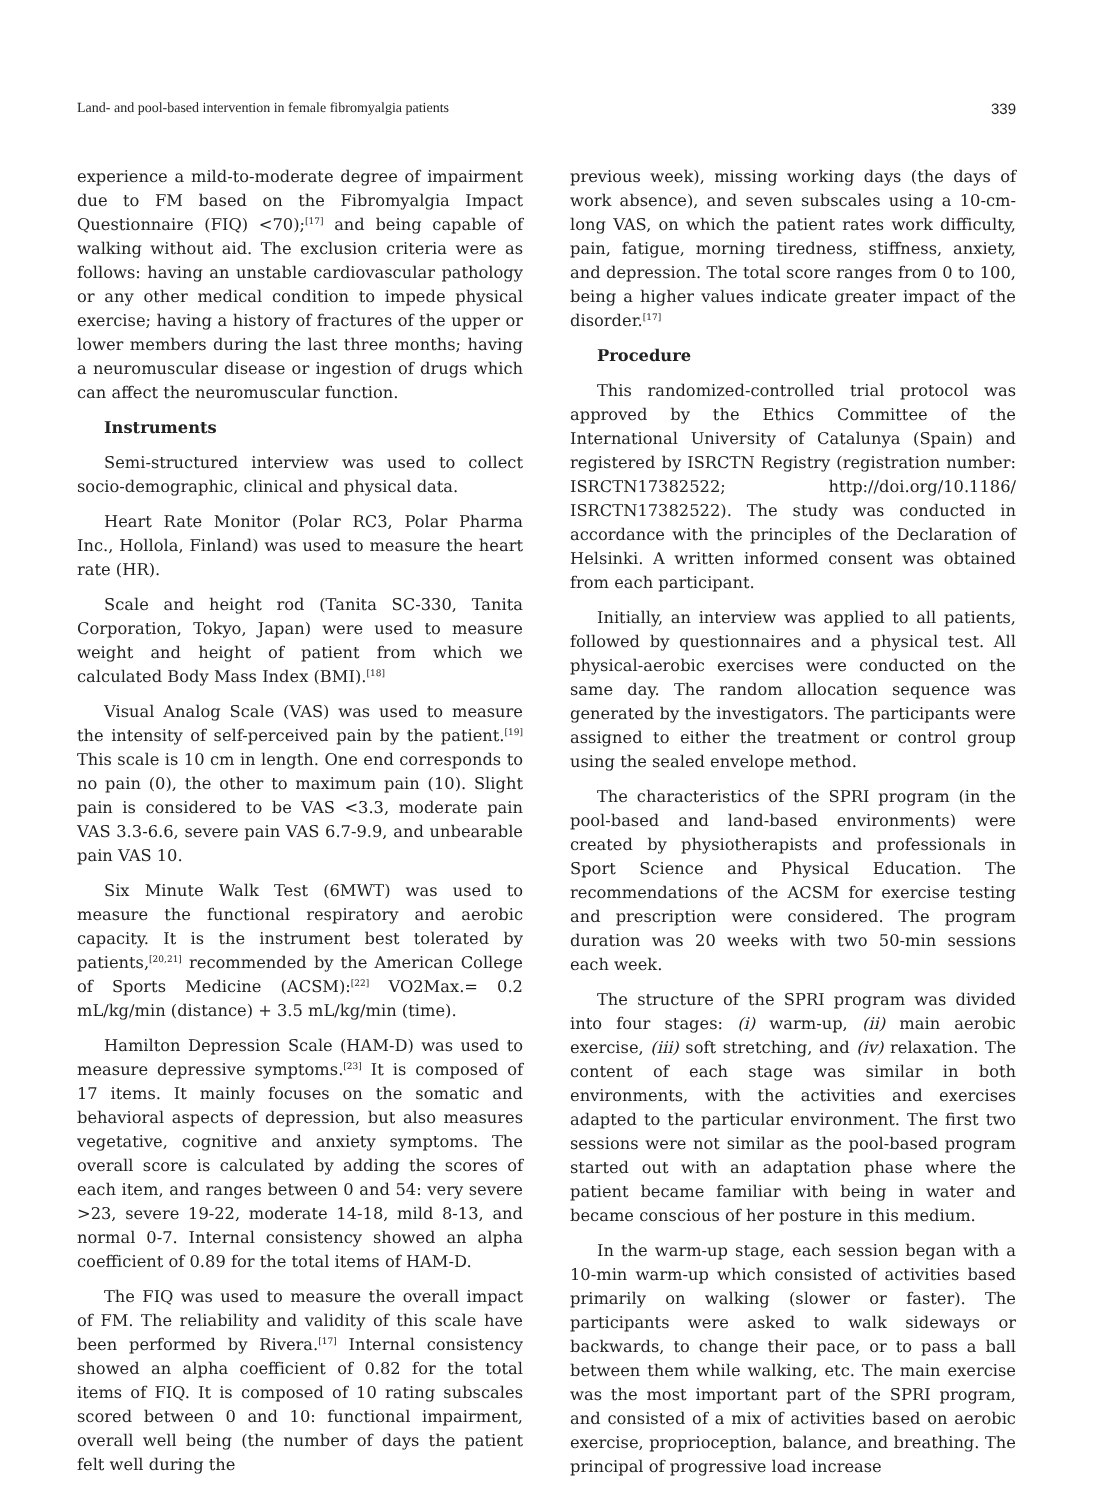Land- and pool-based intervention in female fibromyalgia patients 339
experience a mild-to-moderate degree of impairment due to FM based on the Fibromyalgia Impact Questionnaire (FIQ) <70);<sup>[17]</sup> and being capable of walking without aid. The exclusion criteria were as follows: having an unstable cardiovascular pathology or any other medical condition to impede physical exercise; having a history of fractures of the upper or lower members during the last three months; having a neuromuscular disease or ingestion of drugs which can affect the neuromuscular function.
Instruments
Semi-structured interview was used to collect socio-demographic, clinical and physical data.
Heart Rate Monitor (Polar RC3, Polar Pharma Inc., Hollola, Finland) was used to measure the heart rate (HR).
Scale and height rod (Tanita SC-330, Tanita Corporation, Tokyo, Japan) were used to measure weight and height of patient from which we calculated Body Mass Index (BMI).<sup>[18]</sup>
Visual Analog Scale (VAS) was used to measure the intensity of self-perceived pain by the patient.<sup>[19]</sup> This scale is 10 cm in length. One end corresponds to no pain (0), the other to maximum pain (10). Slight pain is considered to be VAS <3.3, moderate pain VAS 3.3-6.6, severe pain VAS 6.7-9.9, and unbearable pain VAS 10.
Six Minute Walk Test (6MWT) was used to measure the functional respiratory and aerobic capacity. It is the instrument best tolerated by patients,<sup>[20,21]</sup> recommended by the American College of Sports Medicine (ACSM):<sup>[22]</sup> VO2Max.= 0.2 mL/kg/min (distance) + 3.5 mL/kg/min (time).
Hamilton Depression Scale (HAM-D) was used to measure depressive symptoms.<sup>[23]</sup> It is composed of 17 items. It mainly focuses on the somatic and behavioral aspects of depression, but also measures vegetative, cognitive and anxiety symptoms. The overall score is calculated by adding the scores of each item, and ranges between 0 and 54: very severe >23, severe 19-22, moderate 14-18, mild 8-13, and normal 0-7. Internal consistency showed an alpha coefficient of 0.89 for the total items of HAM-D.
The FIQ was used to measure the overall impact of FM. The reliability and validity of this scale have been performed by Rivera.<sup>[17]</sup> Internal consistency showed an alpha coefficient of 0.82 for the total items of FIQ. It is composed of 10 rating subscales scored between 0 and 10: functional impairment, overall well being (the number of days the patient felt well during the
previous week), missing working days (the days of work absence), and seven subscales using a 10-cm-long VAS, on which the patient rates work difficulty, pain, fatigue, morning tiredness, stiffness, anxiety, and depression. The total score ranges from 0 to 100, being a higher values indicate greater impact of the disorder.<sup>[17]</sup>
Procedure
This randomized-controlled trial protocol was approved by the Ethics Committee of the International University of Catalunya (Spain) and registered by ISRCTN Registry (registration number: ISRCTN17382522; http://doi.org/10.1186/ ISRCTN17382522). The study was conducted in accordance with the principles of the Declaration of Helsinki. A written informed consent was obtained from each participant.
Initially, an interview was applied to all patients, followed by questionnaires and a physical test. All physical-aerobic exercises were conducted on the same day. The random allocation sequence was generated by the investigators. The participants were assigned to either the treatment or control group using the sealed envelope method.
The characteristics of the SPRI program (in the pool-based and land-based environments) were created by physiotherapists and professionals in Sport Science and Physical Education. The recommendations of the ACSM for exercise testing and prescription were considered. The program duration was 20 weeks with two 50-min sessions each week.
The structure of the SPRI program was divided into four stages: (i) warm-up, (ii) main aerobic exercise, (iii) soft stretching, and (iv) relaxation. The content of each stage was similar in both environments, with the activities and exercises adapted to the particular environment. The first two sessions were not similar as the pool-based program started out with an adaptation phase where the patient became familiar with being in water and became conscious of her posture in this medium.
In the warm-up stage, each session began with a 10-min warm-up which consisted of activities based primarily on walking (slower or faster). The participants were asked to walk sideways or backwards, to change their pace, or to pass a ball between them while walking, etc. The main exercise was the most important part of the SPRI program, and consisted of a mix of activities based on aerobic exercise, proprioception, balance, and breathing. The principal of progressive load increase